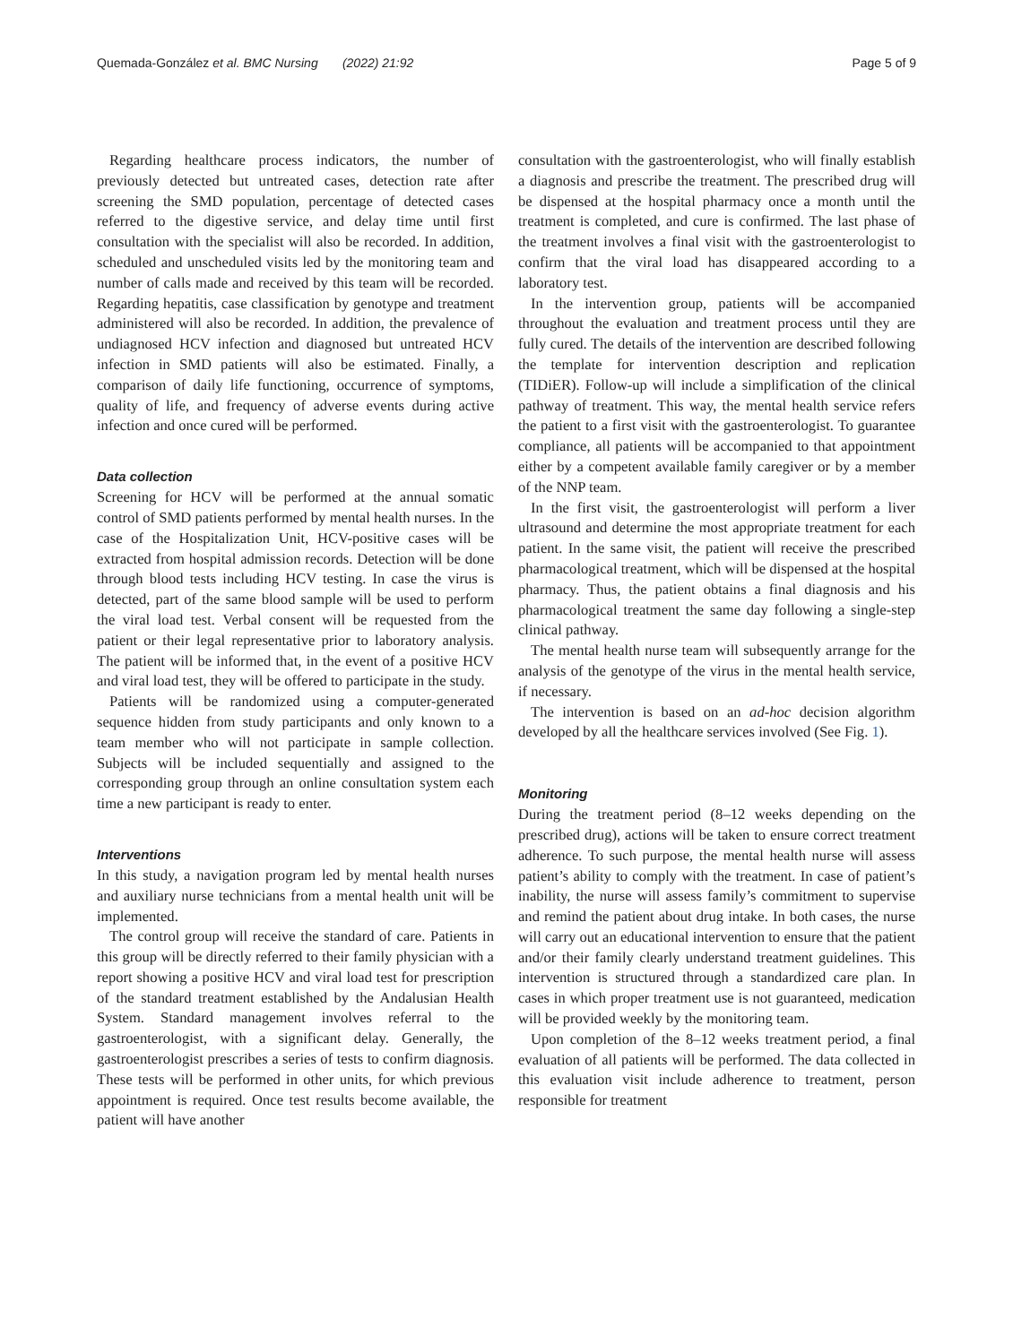Quemada-González et al. BMC Nursing (2022) 21:92 Page 5 of 9
Regarding healthcare process indicators, the number of previously detected but untreated cases, detection rate after screening the SMD population, percentage of detected cases referred to the digestive service, and delay time until first consultation with the specialist will also be recorded. In addition, scheduled and unscheduled visits led by the monitoring team and number of calls made and received by this team will be recorded. Regarding hepatitis, case classification by genotype and treatment administered will also be recorded. In addition, the prevalence of undiagnosed HCV infection and diagnosed but untreated HCV infection in SMD patients will also be estimated. Finally, a comparison of daily life functioning, occurrence of symptoms, quality of life, and frequency of adverse events during active infection and once cured will be performed.
Data collection
Screening for HCV will be performed at the annual somatic control of SMD patients performed by mental health nurses. In the case of the Hospitalization Unit, HCV-positive cases will be extracted from hospital admission records. Detection will be done through blood tests including HCV testing. In case the virus is detected, part of the same blood sample will be used to perform the viral load test. Verbal consent will be requested from the patient or their legal representative prior to laboratory analysis. The patient will be informed that, in the event of a positive HCV and viral load test, they will be offered to participate in the study.
Patients will be randomized using a computer-generated sequence hidden from study participants and only known to a team member who will not participate in sample collection. Subjects will be included sequentially and assigned to the corresponding group through an online consultation system each time a new participant is ready to enter.
Interventions
In this study, a navigation program led by mental health nurses and auxiliary nurse technicians from a mental health unit will be implemented.
The control group will receive the standard of care. Patients in this group will be directly referred to their family physician with a report showing a positive HCV and viral load test for prescription of the standard treatment established by the Andalusian Health System. Standard management involves referral to the gastroenterologist, with a significant delay. Generally, the gastroenterologist prescribes a series of tests to confirm diagnosis. These tests will be performed in other units, for which previous appointment is required. Once test results become available, the patient will have another
consultation with the gastroenterologist, who will finally establish a diagnosis and prescribe the treatment. The prescribed drug will be dispensed at the hospital pharmacy once a month until the treatment is completed, and cure is confirmed. The last phase of the treatment involves a final visit with the gastroenterologist to confirm that the viral load has disappeared according to a laboratory test.
In the intervention group, patients will be accompanied throughout the evaluation and treatment process until they are fully cured. The details of the intervention are described following the template for intervention description and replication (TIDiER). Follow-up will include a simplification of the clinical pathway of treatment. This way, the mental health service refers the patient to a first visit with the gastroenterologist. To guarantee compliance, all patients will be accompanied to that appointment either by a competent available family caregiver or by a member of the NNP team.
In the first visit, the gastroenterologist will perform a liver ultrasound and determine the most appropriate treatment for each patient. In the same visit, the patient will receive the prescribed pharmacological treatment, which will be dispensed at the hospital pharmacy. Thus, the patient obtains a final diagnosis and his pharmacological treatment the same day following a single-step clinical pathway.
The mental health nurse team will subsequently arrange for the analysis of the genotype of the virus in the mental health service, if necessary.
The intervention is based on an ad-hoc decision algorithm developed by all the healthcare services involved (See Fig. 1).
Monitoring
During the treatment period (8–12 weeks depending on the prescribed drug), actions will be taken to ensure correct treatment adherence. To such purpose, the mental health nurse will assess patient’s ability to comply with the treatment. In case of patient’s inability, the nurse will assess family’s commitment to supervise and remind the patient about drug intake. In both cases, the nurse will carry out an educational intervention to ensure that the patient and/or their family clearly understand treatment guidelines. This intervention is structured through a standardized care plan. In cases in which proper treatment use is not guaranteed, medication will be provided weekly by the monitoring team.
Upon completion of the 8–12 weeks treatment period, a final evaluation of all patients will be performed. The data collected in this evaluation visit include adherence to treatment, person responsible for treatment